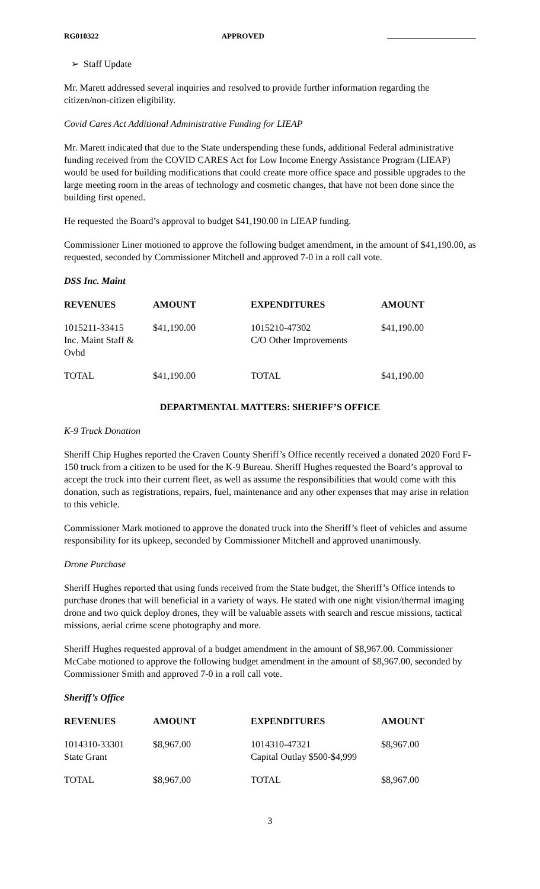RG010322 APPROVED
➢ Staff Update
Mr. Marett addressed several inquiries and resolved to provide further information regarding the citizen/non-citizen eligibility.
Covid Cares Act Additional Administrative Funding for LIEAP
Mr. Marett indicated that due to the State underspending these funds, additional Federal administrative funding received from the COVID CARES Act for Low Income Energy Assistance Program (LIEAP) would be used for building modifications that could create more office space and possible upgrades to the large meeting room in the areas of technology and cosmetic changes, that have not been done since the building first opened.
He requested the Board’s approval to budget $41,190.00 in LIEAP funding.
Commissioner Liner motioned to approve the following budget amendment, in the amount of $41,190.00, as requested, seconded by Commissioner Mitchell and approved 7-0 in a roll call vote.
DSS Inc. Maint
| REVENUES | AMOUNT | EXPENDITURES | AMOUNT |
| --- | --- | --- | --- |
| 1015211-33415 Inc. Maint Staff & Ovhd | $41,190.00 | 1015210-47302 C/O Other Improvements | $41,190.00 |
| TOTAL | $41,190.00 | TOTAL | $41,190.00 |
DEPARTMENTAL MATTERS: SHERIFF’S OFFICE
K-9 Truck Donation
Sheriff Chip Hughes reported the Craven County Sheriff’s Office recently received a donated 2020 Ford F-150 truck from a citizen to be used for the K-9 Bureau. Sheriff Hughes requested the Board’s approval to accept the truck into their current fleet, as well as assume the responsibilities that would come with this donation, such as registrations, repairs, fuel, maintenance and any other expenses that may arise in relation to this vehicle.
Commissioner Mark motioned to approve the donated truck into the Sheriff’s fleet of vehicles and assume responsibility for its upkeep, seconded by Commissioner Mitchell and approved unanimously.
Drone Purchase
Sheriff Hughes reported that using funds received from the State budget, the Sheriff’s Office intends to purchase drones that will beneficial in a variety of ways. He stated with one night vision/thermal imaging drone and two quick deploy drones, they will be valuable assets with search and rescue missions, tactical missions, aerial crime scene photography and more.
Sheriff Hughes requested approval of a budget amendment in the amount of $8,967.00. Commissioner McCabe motioned to approve the following budget amendment in the amount of $8,967.00, seconded by Commissioner Smith and approved 7-0 in a roll call vote.
Sheriff’s Office
| REVENUES | AMOUNT | EXPENDITURES | AMOUNT |
| --- | --- | --- | --- |
| 1014310-33301 State Grant | $8,967.00 | 1014310-47321 Capital Outlay $500-$4,999 | $8,967.00 |
| TOTAL | $8,967.00 | TOTAL | $8,967.00 |
3